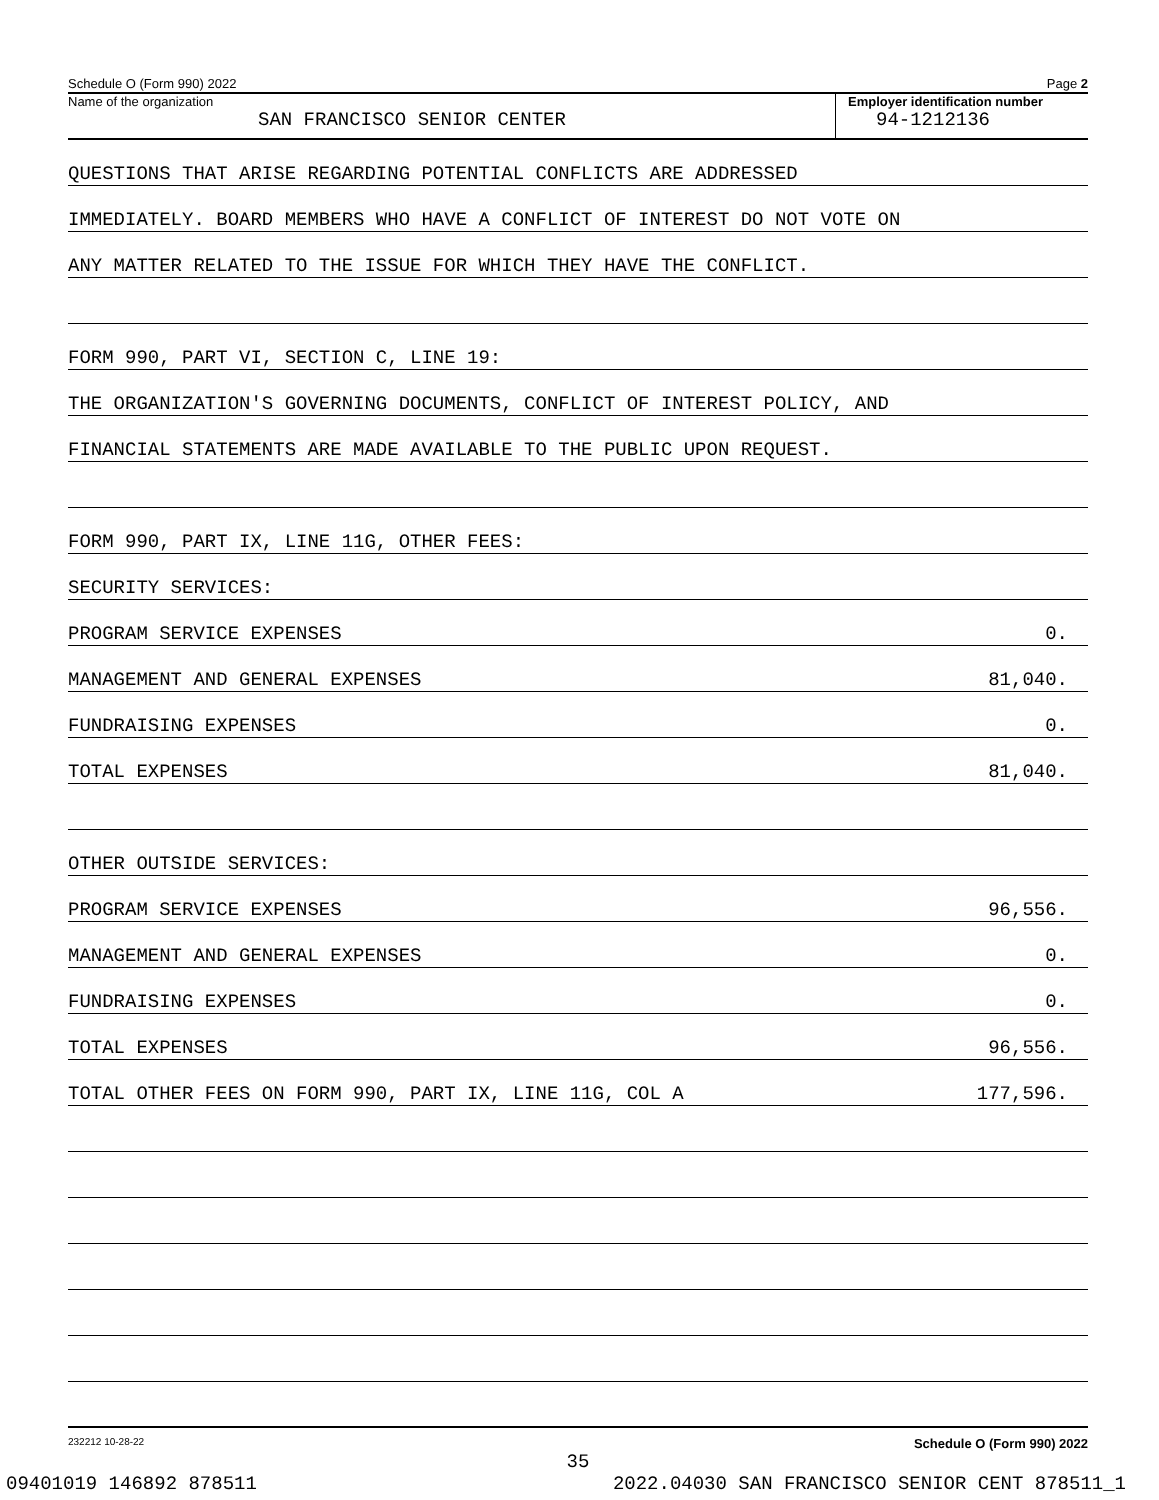Schedule O (Form 990) 2022 Page 2
Name of the organization
SAN FRANCISCO SENIOR CENTER
Employer identification number
94-1212136
QUESTIONS THAT ARISE REGARDING POTENTIAL CONFLICTS ARE ADDRESSED
IMMEDIATELY. BOARD MEMBERS WHO HAVE A CONFLICT OF INTEREST DO NOT VOTE ON
ANY MATTER RELATED TO THE ISSUE FOR WHICH THEY HAVE THE CONFLICT.
FORM 990, PART VI, SECTION C, LINE 19:
THE ORGANIZATION'S GOVERNING DOCUMENTS, CONFLICT OF INTEREST POLICY, AND
FINANCIAL STATEMENTS ARE MADE AVAILABLE TO THE PUBLIC UPON REQUEST.
FORM 990, PART IX, LINE 11G, OTHER FEES:
SECURITY SERVICES:
PROGRAM SERVICE EXPENSES 0.
MANAGEMENT AND GENERAL EXPENSES 81,040.
FUNDRAISING EXPENSES 0.
TOTAL EXPENSES 81,040.
OTHER OUTSIDE SERVICES:
PROGRAM SERVICE EXPENSES 96,556.
MANAGEMENT AND GENERAL EXPENSES 0.
FUNDRAISING EXPENSES 0.
TOTAL EXPENSES 96,556.
TOTAL OTHER FEES ON FORM 990, PART IX, LINE 11G, COL A 177,596.
232212 10-28-22 Schedule O (Form 990) 2022
35
09401019 146892 878511 2022.04030 SAN FRANCISCO SENIOR CENT 878511_1